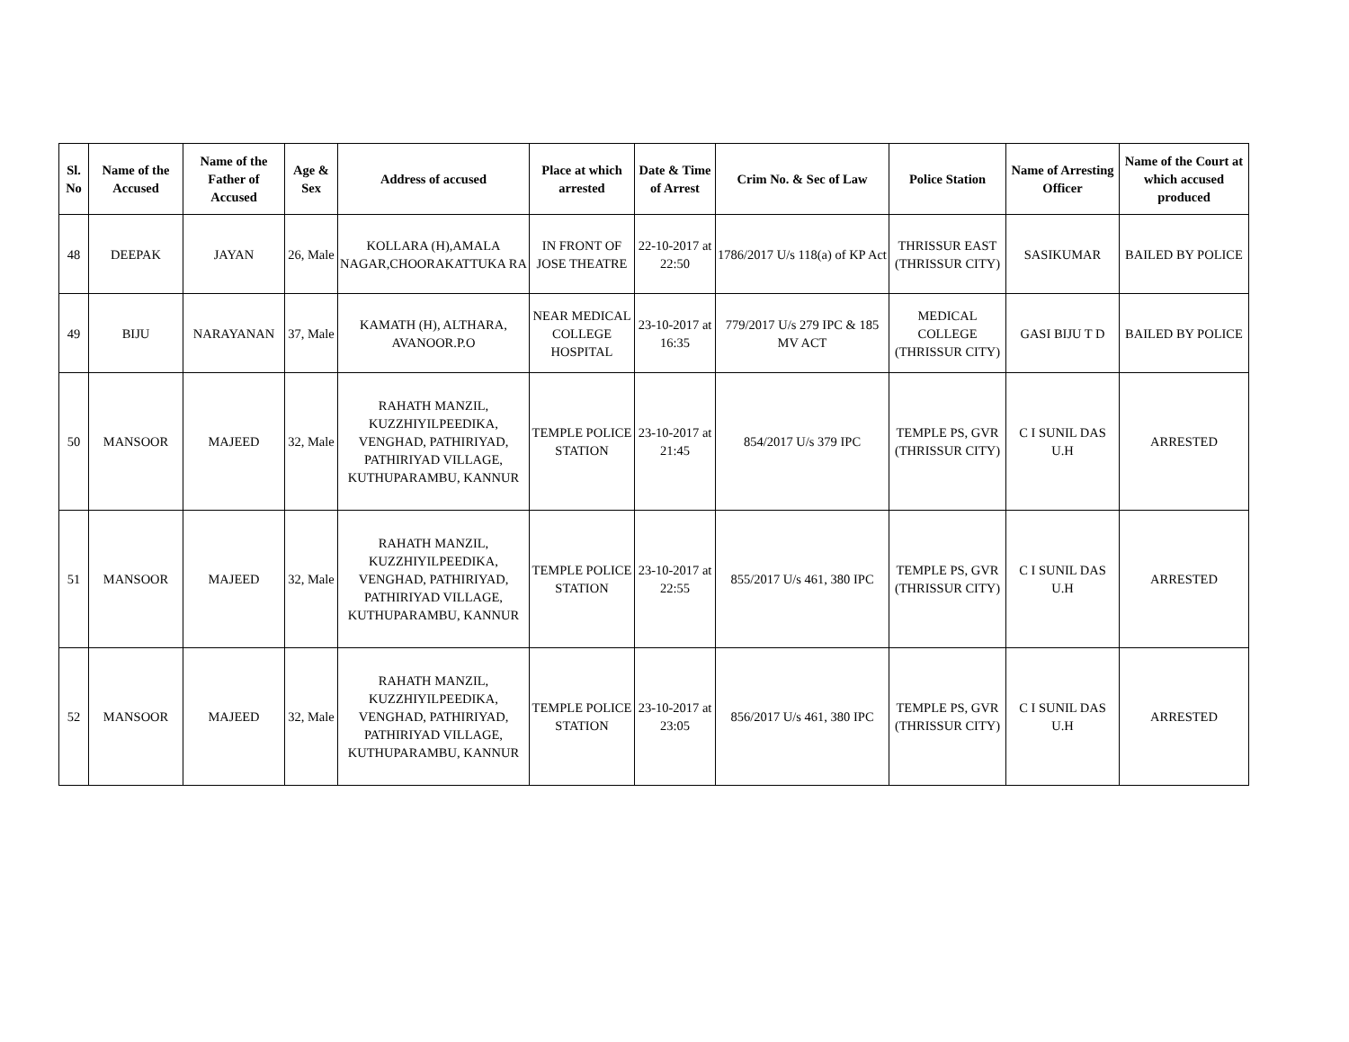| Sl. No | Name of the Accused | Name of the Father of Accused | Age & Sex | Address of accused | Place at which arrested | Date & Time of Arrest | Crim No. & Sec of Law | Police Station | Name of Arresting Officer | Name of the Court at which accused produced |
| --- | --- | --- | --- | --- | --- | --- | --- | --- | --- | --- |
| 48 | DEEPAK | JAYAN | 26, Male | KOLLARA (H),AMALA NAGAR,CHOORAKATTUKA RA | IN FRONT OF JOSE THEATRE | 22-10-2017 at 22:50 | 1786/2017 U/s 118(a) of KP Act | THRISSUR EAST (THRISSUR CITY) | SASIKUMAR | BAILED BY POLICE |
| 49 | BIJU | NARAYANAN | 37, Male | KAMATH (H), ALTHARA, AVANOOR.P.O | NEAR MEDICAL COLLEGE HOSPITAL | 23-10-2017 at 16:35 | 779/2017 U/s 279 IPC & 185 MV ACT | MEDICAL COLLEGE (THRISSUR CITY) | GASI BIJU T D | BAILED BY POLICE |
| 50 | MANSOOR | MAJEED | 32, Male | RAHATH MANZIL, KUZZHIYILPEEDIKA, VENGHAD, PATHIRIYAD, PATHIRIYAD VILLAGE, KUTHUPARAMBU, KANNUR | TEMPLE POLICE STATION | 23-10-2017 at 21:45 | 854/2017 U/s 379 IPC | TEMPLE PS, GVR (THRISSUR CITY) | C I SUNIL DAS U.H | ARRESTED |
| 51 | MANSOOR | MAJEED | 32, Male | RAHATH MANZIL, KUZZHIYILPEEDIKA, VENGHAD, PATHIRIYAD, PATHIRIYAD VILLAGE, KUTHUPARAMBU, KANNUR | TEMPLE POLICE STATION | 23-10-2017 at 22:55 | 855/2017 U/s 461, 380 IPC | TEMPLE PS, GVR (THRISSUR CITY) | C I SUNIL DAS U.H | ARRESTED |
| 52 | MANSOOR | MAJEED | 32, Male | RAHATH MANZIL, KUZZHIYILPEEDIKA, VENGHAD, PATHIRIYAD, PATHIRIYAD VILLAGE, KUTHUPARAMBU, KANNUR | TEMPLE POLICE STATION | 23-10-2017 at 23:05 | 856/2017 U/s 461, 380 IPC | TEMPLE PS, GVR (THRISSUR CITY) | C I SUNIL DAS U.H | ARRESTED |